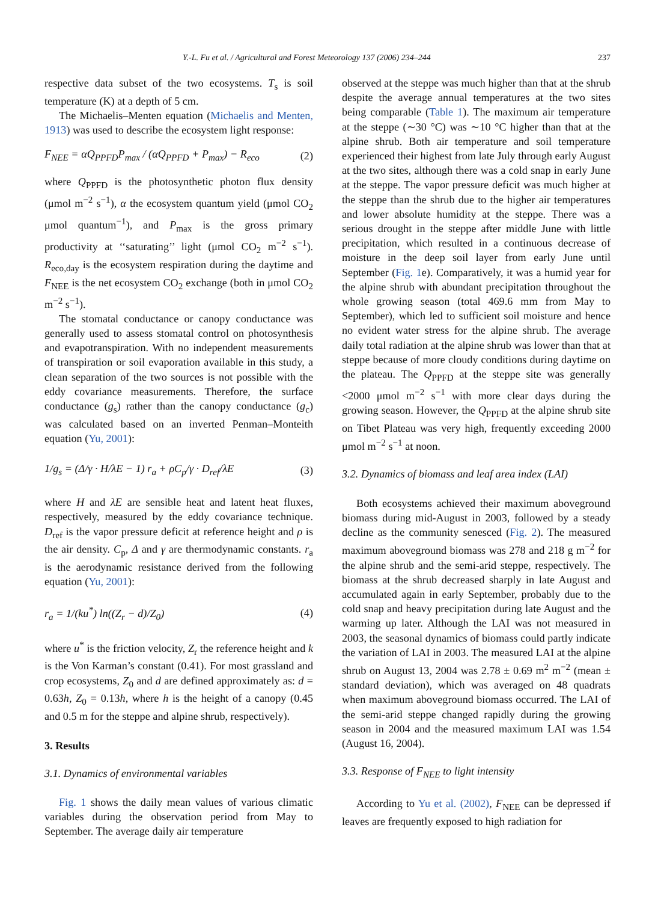Y.-L. Fu et al. / Agricultural and Forest Meteorology 137 (2006) 234–244 237
respective data subset of the two ecosystems. T<sub>s</sub> is soil temperature (K) at a depth of 5 cm.
The Michaelis–Menten equation (Michaelis and Menten, 1913) was used to describe the ecosystem light response:
F<sub>NEE</sub> = αQ<sub>PPFD</sub>P<sub>max</sub> / (αQ<sub>PPFD</sub> + P<sub>max</sub>) − R<sub>eco</sub> (2)
where Q<sub>PPFD</sub> is the photosynthetic photon flux density (μmol m<sup>−2</sup> s<sup>−1</sup>), α the ecosystem quantum yield (μmol CO<sub>2</sub> μmol quantum<sup>−1</sup>), and P<sub>max</sub> is the gross primary productivity at ‘‘saturating’’ light (μmol CO<sub>2</sub> m<sup>−2</sup> s<sup>−1</sup>). R<sub>eco,day</sub> is the ecosystem respiration during the daytime and F<sub>NEE</sub> is the net ecosystem CO<sub>2</sub> exchange (both in μmol CO<sub>2</sub> m<sup>−2</sup> s<sup>−1</sup>).
The stomatal conductance or canopy conductance was generally used to assess stomatal control on photosynthesis and evapotranspiration. With no independent measurements of transpiration or soil evaporation available in this study, a clean separation of the two sources is not possible with the eddy covariance measurements. Therefore, the surface conductance (g<sub>s</sub>) rather than the canopy conductance (g<sub>c</sub>) was calculated based on an inverted Penman–Monteith equation (Yu, 2001):
1/g<sub>s</sub> = (Δ/γ · H/λE − 1) r<sub>a</sub> + ρC<sub>p</sub>/γ · D<sub>ref</sub>/λE (3)
where H and λE are sensible heat and latent heat fluxes, respectively, measured by the eddy covariance technique. D<sub>ref</sub> is the vapor pressure deficit at reference height and ρ is the air density. C<sub>p</sub>, Δ and γ are thermodynamic constants. r<sub>a</sub> is the aerodynamic resistance derived from the following equation (Yu, 2001):
r<sub>a</sub> = 1/(ku<sup>*</sup>) ln((Z<sub>r</sub> − d)/Z<sub>0</sub>) (4)
where u<sup>*</sup> is the friction velocity, Z<sub>r</sub> the reference height and k is the Von Karman’s constant (0.41). For most grassland and crop ecosystems, Z<sub>0</sub> and d are defined approximately as: d = 0.63h, Z<sub>0</sub> = 0.13h, where h is the height of a canopy (0.45 and 0.5 m for the steppe and alpine shrub, respectively).
3. Results
3.1. Dynamics of environmental variables
Fig. 1 shows the daily mean values of various climatic variables during the observation period from May to September. The average daily air temperature
observed at the steppe was much higher than that at the shrub despite the average annual temperatures at the two sites being comparable (Table 1). The maximum air temperature at the steppe (∼30 °C) was ∼10 °C higher than that at the alpine shrub. Both air temperature and soil temperature experienced their highest from late July through early August at the two sites, although there was a cold snap in early June at the steppe. The vapor pressure deficit was much higher at the steppe than the shrub due to the higher air temperatures and lower absolute humidity at the steppe. There was a serious drought in the steppe after middle June with little precipitation, which resulted in a continuous decrease of moisture in the deep soil layer from early June until September (Fig. 1e). Comparatively, it was a humid year for the alpine shrub with abundant precipitation throughout the whole growing season (total 469.6 mm from May to September), which led to sufficient soil moisture and hence no evident water stress for the alpine shrub. The average daily total radiation at the alpine shrub was lower than that at steppe because of more cloudy conditions during daytime on the plateau. The Q<sub>PPFD</sub> at the steppe site was generally <2000 μmol m<sup>−2</sup> s<sup>−1</sup> with more clear days during the growing season. However, the Q<sub>PPFD</sub> at the alpine shrub site on Tibet Plateau was very high, frequently exceeding 2000 μmol m<sup>−2</sup> s<sup>−1</sup> at noon.
3.2. Dynamics of biomass and leaf area index (LAI)
Both ecosystems achieved their maximum aboveground biomass during mid-August in 2003, followed by a steady decline as the community senesced (Fig. 2). The measured maximum aboveground biomass was 278 and 218 g m<sup>−2</sup> for the alpine shrub and the semi-arid steppe, respectively. The biomass at the shrub decreased sharply in late August and accumulated again in early September, probably due to the cold snap and heavy precipitation during late August and the warming up later. Although the LAI was not measured in 2003, the seasonal dynamics of biomass could partly indicate the variation of LAI in 2003. The measured LAI at the alpine shrub on August 13, 2004 was 2.78 ± 0.69 m<sup>2</sup> m<sup>−2</sup> (mean ± standard deviation), which was averaged on 48 quadrats when maximum aboveground biomass occurred. The LAI of the semi-arid steppe changed rapidly during the growing season in 2004 and the measured maximum LAI was 1.54 (August 16, 2004).
3.3. Response of F<sub>NEE</sub> to light intensity
According to Yu et al. (2002), F<sub>NEE</sub> can be depressed if leaves are frequently exposed to high radiation for